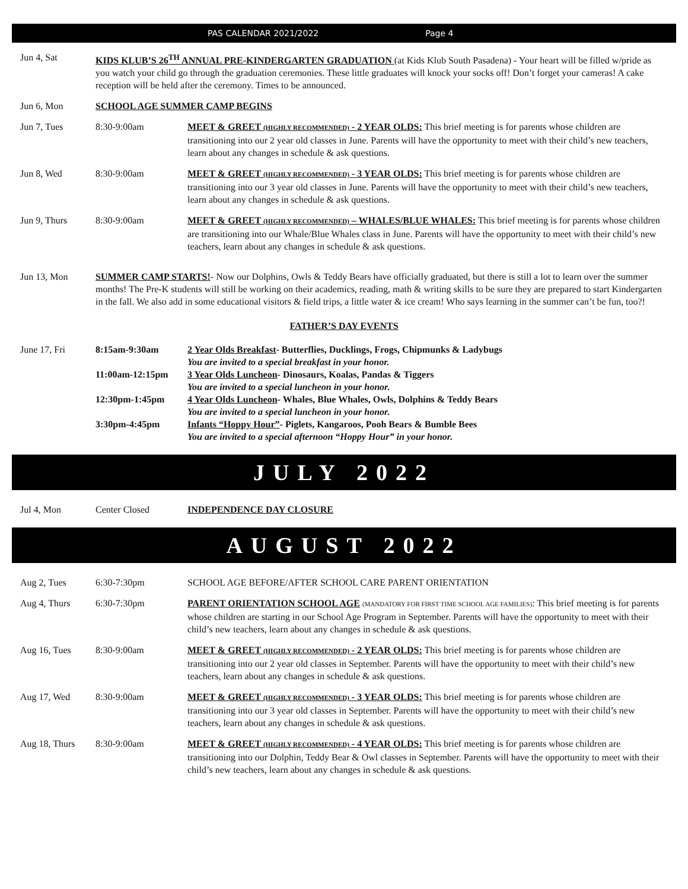PAS CALENDAR 2021/2022 Page 4
Jun 4, Sat KIDS KLUB’S 26<sup>TH</sup> ANNUAL PRE-KINDERGARTEN GRADUATION (at Kids Klub South Pasadena) - Your heart will be filled w/pride as you watch your child go through the graduation ceremonies. These little graduates will knock your socks off! Don’t forget your cameras! A cake reception will be held after the ceremony. Times to be announced.
Jun 6, Mon SCHOOL AGE SUMMER CAMP BEGINS
Jun 7, Tues 8:30-9:00am MEET & GREET (HIGHLY RECOMMENDED) - 2 YEAR OLDS: This brief meeting is for parents whose children are transitioning into our 2 year old classes in June. Parents will have the opportunity to meet with their child’s new teachers, learn about any changes in schedule & ask questions.
Jun 8, Wed 8:30-9:00am MEET & GREET (HIGHLY RECOMMENDED) - 3 YEAR OLDS: This brief meeting is for parents whose children are transitioning into our 3 year old classes in June. Parents will have the opportunity to meet with their child’s new teachers, learn about any changes in schedule & ask questions.
Jun 9, Thurs 8:30-9:00am MEET & GREET (HIGHLY RECOMMENDED) – WHALES/BLUE WHALES: This brief meeting is for parents whose children are transitioning into our Whale/Blue Whales class in June. Parents will have the opportunity to meet with their child’s new teachers, learn about any changes in schedule & ask questions.
Jun 13, Mon SUMMER CAMP STARTS!- Now our Dolphins, Owls & Teddy Bears have officially graduated, but there is still a lot to learn over the summer months! The Pre-K students will still be working on their academics, reading, math & writing skills to be sure they are prepared to start Kindergarten in the fall. We also add in some educational visitors & field trips, a little water & ice cream! Who says learning in the summer can’t be fun, too?!
FATHER’S DAY EVENTS
June 17, Fri 8:15am-9:30am 2 Year Olds Breakfast- Butterflies, Ducklings, Frogs, Chipmunks & Ladybugs
You are invited to a special breakfast in your honor.
11:00am-12:15pm 3 Year Olds Luncheon- Dinosaurs, Koalas, Pandas & Tiggers
You are invited to a special luncheon in your honor.
12:30pm-1:45pm 4 Year Olds Luncheon- Whales, Blue Whales, Owls, Dolphins & Teddy Bears
You are invited to a special luncheon in your honor.
3:30pm-4:45pm Infants “Hoppy Hour”- Piglets, Kangaroos, Pooh Bears & Bumble Bees
You are invited to a special afternoon “Hoppy Hour” in your honor.
JULY 2022
Jul 4, Mon Center Closed INDEPENDENCE DAY CLOSURE
AUGUST 2022
Aug 2, Tues 6:30-7:30pm SCHOOL AGE BEFORE/AFTER SCHOOL CARE PARENT ORIENTATION
Aug 4, Thurs 6:30-7:30pm PARENT ORIENTATION SCHOOL AGE (MANDATORY FOR FIRST TIME SCHOOL AGE FAMILIES): This brief meeting is for parents whose children are starting in our School Age Program in September. Parents will have the opportunity to meet with their child’s new teachers, learn about any changes in schedule & ask questions.
Aug 16, Tues 8:30-9:00am MEET & GREET (HIGHLY RECOMMENDED) - 2 YEAR OLDS: This brief meeting is for parents whose children are transitioning into our 2 year old classes in September. Parents will have the opportunity to meet with their child’s new teachers, learn about any changes in schedule & ask questions.
Aug 17, Wed 8:30-9:00am MEET & GREET (HIGHLY RECOMMENDED) - 3 YEAR OLDS: This brief meeting is for parents whose children are transitioning into our 3 year old classes in September. Parents will have the opportunity to meet with their child’s new teachers, learn about any changes in schedule & ask questions.
Aug 18, Thurs 8:30-9:00am MEET & GREET (HIGHLY RECOMMENDED) - 4 YEAR OLDS: This brief meeting is for parents whose children are transitioning into our Dolphin, Teddy Bear & Owl classes in September. Parents will have the opportunity to meet with their child’s new teachers, learn about any changes in schedule & ask questions.